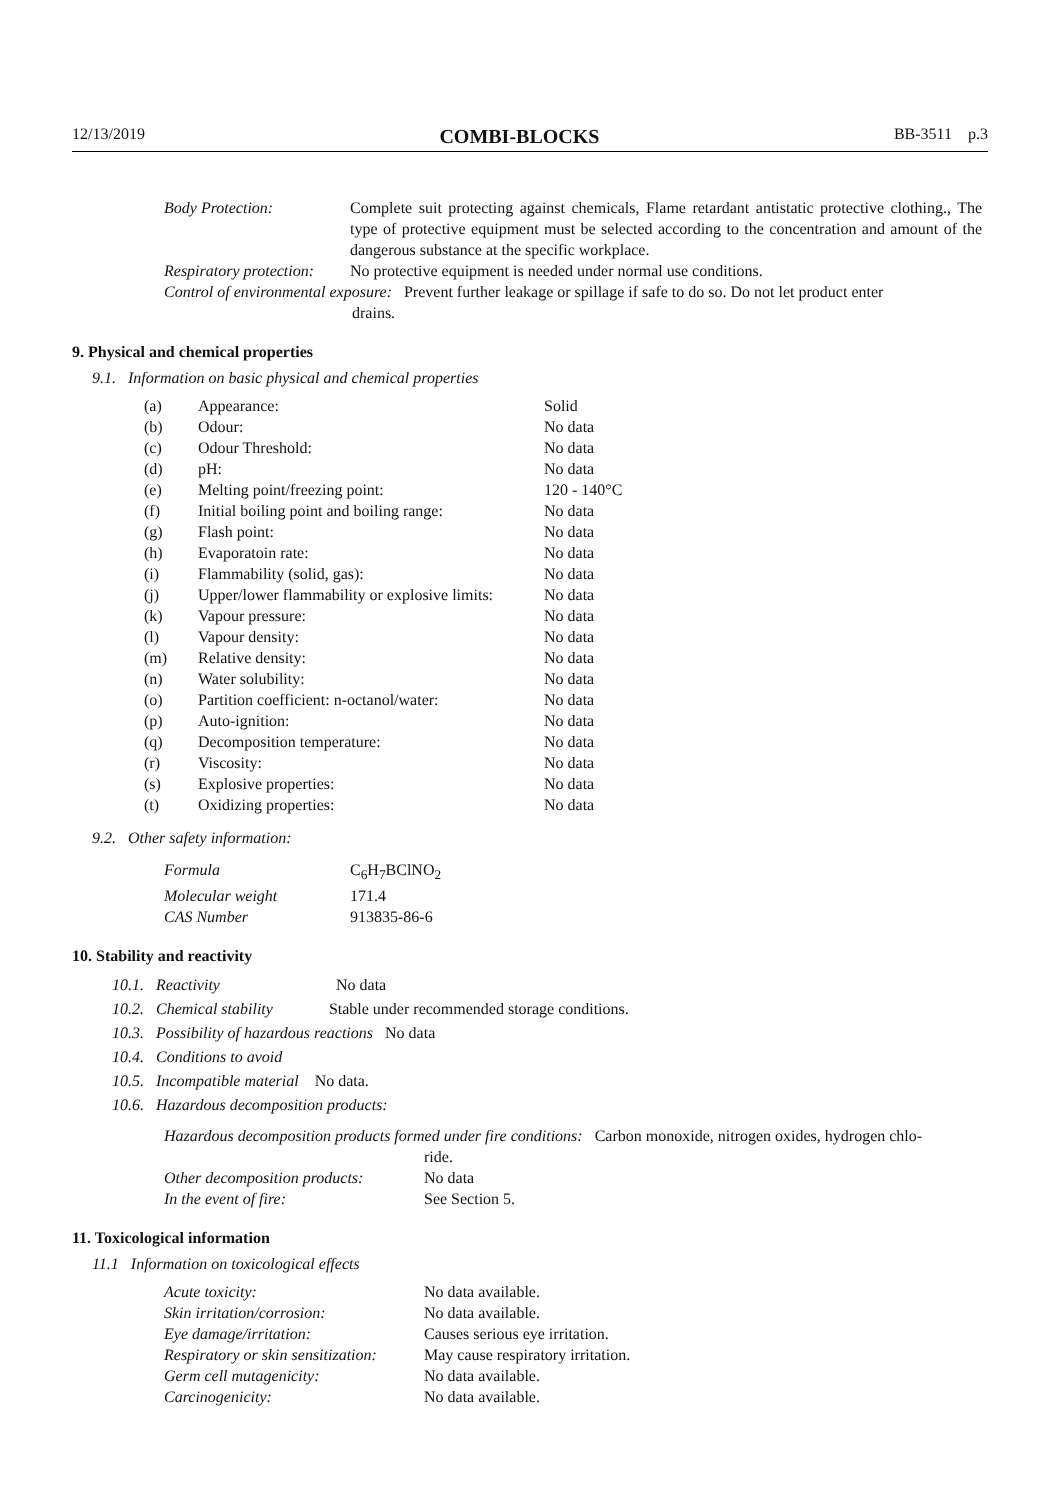12/13/2019 COMBI-BLOCKS BB-3511 p.3
| Body Protection: | Complete suit protecting against chemicals, Flame retardant antistatic protective clothing., The type of protective equipment must be selected according to the concentration and amount of the dangerous substance at the specific workplace. |
| Respiratory protection: | No protective equipment is needed under normal use conditions. |
| Control of environmental exposure: Prevent further leakage or spillage if safe to do so. Do not let product enter drains. | |
9. Physical and chemical properties
9.1. Information on basic physical and chemical properties
| (a) | Appearance: | Solid |
| (b) | Odour: | No data |
| (c) | Odour Threshold: | No data |
| (d) | pH: | No data |
| (e) | Melting point/freezing point: | 120 - 140°C |
| (f) | Initial boiling point and boiling range: | No data |
| (g) | Flash point: | No data |
| (h) | Evaporatoin rate: | No data |
| (i) | Flammability (solid, gas): | No data |
| (j) | Upper/lower flammability or explosive limits: | No data |
| (k) | Vapour pressure: | No data |
| (l) | Vapour density: | No data |
| (m) | Relative density: | No data |
| (n) | Water solubility: | No data |
| (o) | Partition coefficient: n-octanol/water: | No data |
| (p) | Auto-ignition: | No data |
| (q) | Decomposition temperature: | No data |
| (r) | Viscosity: | No data |
| (s) | Explosive properties: | No data |
| (t) | Oxidizing properties: | No data |
9.2. Other safety information:
| Formula | C<sub>6</sub>H<sub>7</sub>BClNO<sub>2</sub> |
| Molecular weight | 171.4 |
| CAS Number | 913835-86-6 |
10. Stability and reactivity
10.1. Reactivity No data
10.2. Chemical stability Stable under recommended storage conditions.
10.3. Possibility of hazardous reactions No data
10.4. Conditions to avoid
10.5. Incompatible material No data.
10.6. Hazardous decomposition products:
| Hazardous decomposition products formed under fire conditions: Carbon monoxide, nitrogen oxides, hydrogen chlo- ride. | |
| Other decomposition products: | No data |
| In the event of fire: | See Section 5. |
11. Toxicological information
11.1 Information on toxicological effects
| Acute toxicity: | No data available. |
| Skin irritation/corrosion: | No data available. |
| Eye damage/irritation: | Causes serious eye irritation. |
| Respiratory or skin sensitization: | May cause respiratory irritation. |
| Germ cell mutagenicity: | No data available. |
| Carcinogenicity: | No data available. |